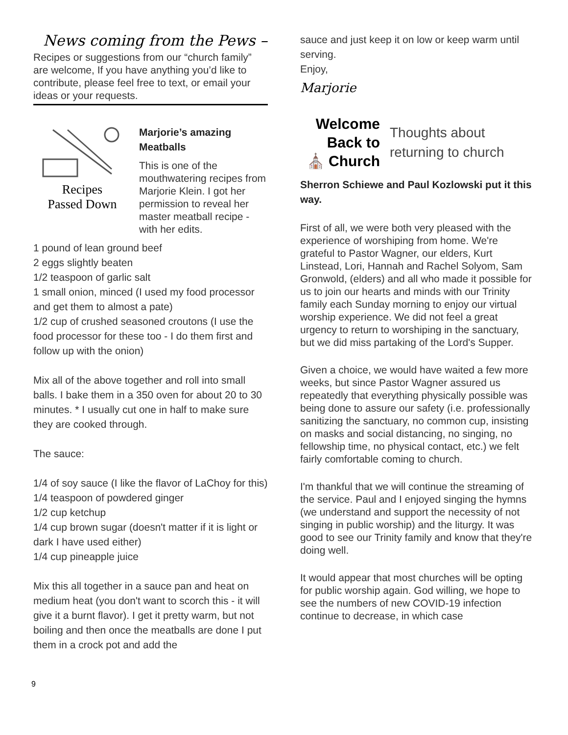News coming from the Pews –
Recipes or suggestions from our “church family” are welcome, If you have anything you’d like to contribute, please feel free to text, or email your ideas or your requests.
Recipes
Passed Down
Marjorie’s amazing Meatballs
This is one of the mouthwatering recipes from Marjorie Klein. I got her permission to reveal her master meatball recipe - with her edits.
1 pound of lean ground beef
2 eggs slightly beaten
1/2 teaspoon of garlic salt
1 small onion, minced (I used my food processor and get them to almost a pate)
1/2 cup of crushed seasoned croutons (I use the food processor for these too - I do them first and follow up with the onion)
Mix all of the above together and roll into small balls. I bake them in a 350 oven for about 20 to 30 minutes. * I usually cut one in half to make sure they are cooked through.
The sauce:
1/4 of soy sauce (I like the flavor of LaChoy for this)
1/4 teaspoon of powdered ginger
1/2 cup ketchup
1/4 cup brown sugar (doesn't matter if it is light or dark I have used either)
1/4 cup pineapple juice
Mix this all together in a sauce pan and heat on medium heat (you don't want to scorch this - it will give it a burnt flavor). I get it pretty warm, but not boiling and then once the meatballs are done I put them in a crock pot and add the
sauce and just keep it on low or keep warm until serving.
Enjoy,
Marjorie
Welcome
Back to
⛪ Church
Thoughts about returning to church
Sherron Schiewe and Paul Kozlowski put it this way.
First of all, we were both very pleased with the experience of worshiping from home. We're grateful to Pastor Wagner, our elders, Kurt Linstead, Lori, Hannah and Rachel Solyom, Sam Gronwold, (elders) and all who made it possible for us to join our hearts and minds with our Trinity family each Sunday morning to enjoy our virtual worship experience. We did not feel a great urgency to return to worshiping in the sanctuary, but we did miss partaking of the Lord's Supper.
Given a choice, we would have waited a few more weeks, but since Pastor Wagner assured us repeatedly that everything physically possible was being done to assure our safety (i.e. professionally sanitizing the sanctuary, no common cup, insisting on masks and social distancing, no singing, no fellowship time, no physical contact, etc.) we felt fairly comfortable coming to church.
I'm thankful that we will continue the streaming of the service. Paul and I enjoyed singing the hymns (we understand and support the necessity of not singing in public worship) and the liturgy. It was good to see our Trinity family and know that they're doing well.
It would appear that most churches will be opting for public worship again. God willing, we hope to see the numbers of new COVID-19 infection continue to decrease, in which case
9